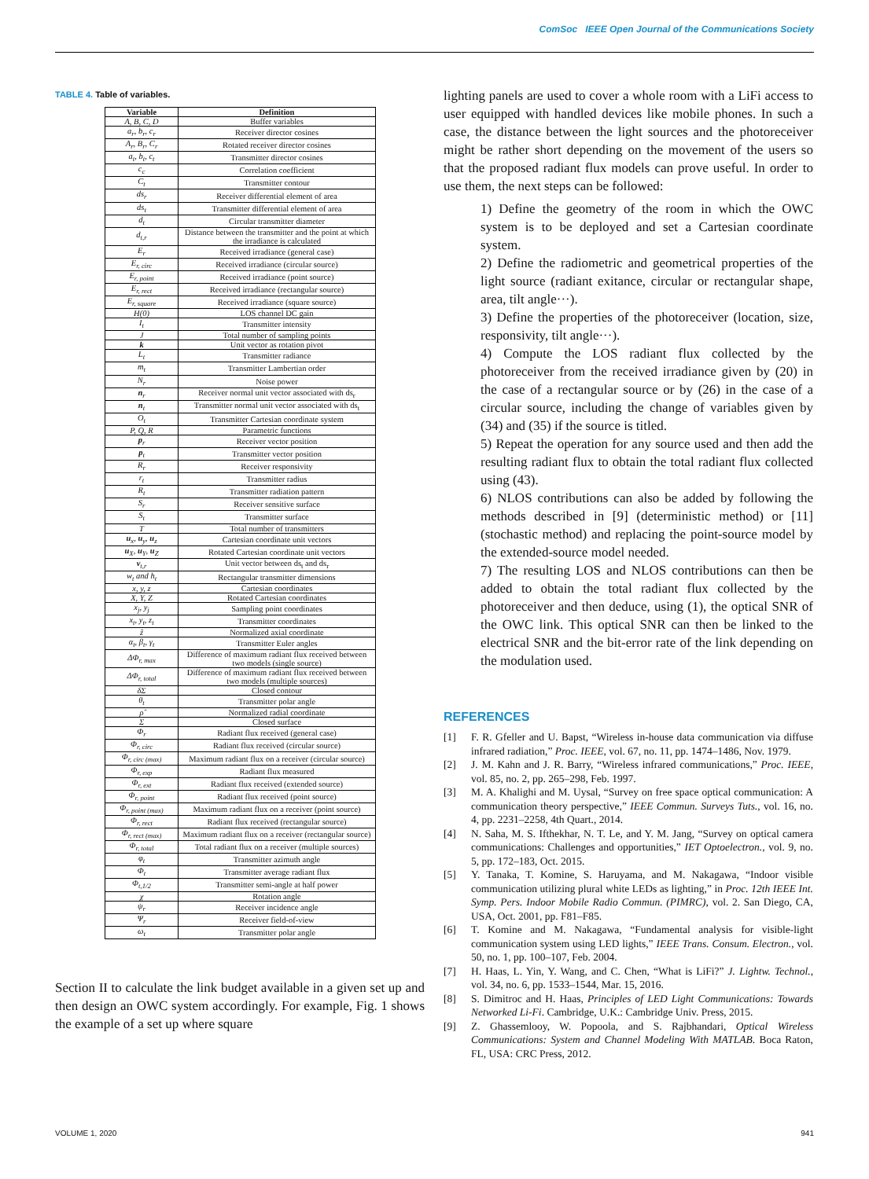ComSoc IEEE Open Journal of the Communications Society
TABLE 4. Table of variables.
| Variable | Definition |
| --- | --- |
| A, B, C, D | Buffer variables |
| a<sub>r</sub>, b<sub>r</sub>, c<sub>r</sub> | Receiver director cosines |
| A<sub>r</sub>, B<sub>r</sub>, C<sub>r</sub> | Rotated receiver director cosines |
| a<sub>t</sub>, b<sub>t</sub>, c<sub>t</sub> | Transmitter director cosines |
| c<sub>c</sub> | Correlation coefficient |
| C<sub>t</sub> | Transmitter contour |
| ds<sub>r</sub> | Receiver differential element of area |
| ds<sub>t</sub> | Transmitter differential element of area |
| d<sub>t</sub> | Circular transmitter diameter |
| d<sub>t,r</sub> | Distance between the transmitter and the point at which the irradiance is calculated |
| E<sub>r</sub> | Received irradiance (general case) |
| E<sub>r, circ</sub> | Received irradiance (circular source) |
| E<sub>r, point</sub> | Received irradiance (point source) |
| E<sub>r, rect</sub> | Received irradiance (rectangular source) |
| E<sub>r, square</sub> | Received irradiance (square source) |
| H(0) | LOS channel DC gain |
| I<sub>t</sub> | Transmitter intensity |
| J | Total number of sampling points |
| k | Unit vector as rotation pivot |
| L<sub>t</sub> | Transmitter radiance |
| m<sub>t</sub> | Transmitter Lambertian order |
| N<sub>r</sub> | Noise power |
| n<sub>r</sub> | Receiver normal unit vector associated with ds<sub>r</sub> |
| n<sub>t</sub> | Transmitter normal unit vector associated with ds<sub>t</sub> |
| O<sub>t</sub> | Transmitter Cartesian coordinate system |
| P, Q, R | Parametric functions |
| p<sub>r</sub> | Receiver vector position |
| p<sub>t</sub> | Transmitter vector position |
| R<sub>r</sub> | Receiver responsivity |
| r<sub>t</sub> | Transmitter radius |
| R<sub>t</sub> | Transmitter radiation pattern |
| S<sub>r</sub> | Receiver sensitive surface |
| S<sub>t</sub> | Transmitter surface |
| T | Total number of transmitters |
| u<sub>x</sub>, u<sub>y</sub>, u<sub>z</sub> | Cartesian coordinate unit vectors |
| u<sub>X</sub>, u<sub>Y</sub>, u<sub>Z</sub> | Rotated Cartesian coordinate unit vectors |
| v<sub>t,r</sub> | Unit vector between ds<sub>t</sub> and ds<sub>r</sub> |
| w<sub>t</sub> and h<sub>t</sub> | Rectangular transmitter dimensions |
| x, y, z | Cartesian coordinates |
| X, Y, Z | Rotated Cartesian coordinates |
| x<sub>j</sub>, y<sub>j</sub> | Sampling point coordinates |
| x<sub>t</sub>, y<sub>t</sub>, z<sub>t</sub> | Transmitter coordinates |
| ẑ | Normalized axial coordinate |
| α<sub>t</sub>, β<sub>t</sub>, γ<sub>t</sub> | Transmitter Euler angles |
| ΔΦ<sub>r, max</sub> | Difference of maximum radiant flux received between two models (single source) |
| ΔΦ<sub>r, total</sub> | Difference of maximum radiant flux received between two models (multiple sources) |
| δΣ | Closed contour |
| θ<sub>t</sub> | Transmitter polar angle |
| ρ̂ | Normalized radial coordinate |
| Σ | Closed surface |
| Φ<sub>r</sub> | Radiant flux received (general case) |
| Φ<sub>r, circ</sub> | Radiant flux received (circular source) |
| Φ<sub>r, circ (max)</sub> | Maximum radiant flux on a receiver (circular source) |
| Φ<sub>r, exp</sub> | Radiant flux measured |
| Φ<sub>r, ext</sub> | Radiant flux received (extended source) |
| Φ<sub>r, point</sub> | Radiant flux received (point source) |
| Φ<sub>r, point (max)</sub> | Maximum radiant flux on a receiver (point source) |
| Φ<sub>r, rect</sub> | Radiant flux received (rectangular source) |
| Φ<sub>r, rect (max)</sub> | Maximum radiant flux on a receiver (rectangular source) |
| Φ<sub>r, total</sub> | Total radiant flux on a receiver (multiple sources) |
| φ<sub>t</sub> | Transmitter azimuth angle |
| Φ<sub>t</sub> | Transmitter average radiant flux |
| Φ<sub>t,1/2</sub> | Transmitter semi-angle at half power |
| χ | Rotation angle |
| ψ<sub>r</sub> | Receiver incidence angle |
| Ψ<sub>r</sub> | Receiver field-of-view |
| ω<sub>t</sub> | Transmitter polar angle |
Section II to calculate the link budget available in a given set up and then design an OWC system accordingly. For example, Fig. 1 shows the example of a set up where square
lighting panels are used to cover a whole room with a LiFi access to user equipped with handled devices like mobile phones. In such a case, the distance between the light sources and the photoreceiver might be rather short depending on the movement of the users so that the proposed radiant flux models can prove useful. In order to use them, the next steps can be followed:
1) Define the geometry of the room in which the OWC system is to be deployed and set a Cartesian coordinate system.
2) Define the radiometric and geometrical properties of the light source (radiant exitance, circular or rectangular shape, area, tilt angle···).
3) Define the properties of the photoreceiver (location, size, responsivity, tilt angle···).
4) Compute the LOS radiant flux collected by the photoreceiver from the received irradiance given by (20) in the case of a rectangular source or by (26) in the case of a circular source, including the change of variables given by (34) and (35) if the source is titled.
5) Repeat the operation for any source used and then add the resulting radiant flux to obtain the total radiant flux collected using (43).
6) NLOS contributions can also be added by following the methods described in [9] (deterministic method) or [11] (stochastic method) and replacing the point-source model by the extended-source model needed.
7) The resulting LOS and NLOS contributions can then be added to obtain the total radiant flux collected by the photoreceiver and then deduce, using (1), the optical SNR of the OWC link. This optical SNR can then be linked to the electrical SNR and the bit-error rate of the link depending on the modulation used.
REFERENCES
[1] F. R. Gfeller and U. Bapst, “Wireless in-house data communication via diffuse infrared radiation,” Proc. IEEE, vol. 67, no. 11, pp. 1474–1486, Nov. 1979.
[2] J. M. Kahn and J. R. Barry, “Wireless infrared communications,” Proc. IEEE, vol. 85, no. 2, pp. 265–298, Feb. 1997.
[3] M. A. Khalighi and M. Uysal, “Survey on free space optical communication: A communication theory perspective,” IEEE Commun. Surveys Tuts., vol. 16, no. 4, pp. 2231–2258, 4th Quart., 2014.
[4] N. Saha, M. S. Ifthekhar, N. T. Le, and Y. M. Jang, “Survey on optical camera communications: Challenges and opportunities,” IET Optoelectron., vol. 9, no. 5, pp. 172–183, Oct. 2015.
[5] Y. Tanaka, T. Komine, S. Haruyama, and M. Nakagawa, “Indoor visible communication utilizing plural white LEDs as lighting,” in Proc. 12th IEEE Int. Symp. Pers. Indoor Mobile Radio Commun. (PIMRC), vol. 2. San Diego, CA, USA, Oct. 2001, pp. F81–F85.
[6] T. Komine and M. Nakagawa, “Fundamental analysis for visible-light communication system using LED lights,” IEEE Trans. Consum. Electron., vol. 50, no. 1, pp. 100–107, Feb. 2004.
[7] H. Haas, L. Yin, Y. Wang, and C. Chen, “What is LiFi?” J. Lightw. Technol., vol. 34, no. 6, pp. 1533–1544, Mar. 15, 2016.
[8] S. Dimitroc and H. Haas, Principles of LED Light Communications: Towards Networked Li-Fi. Cambridge, U.K.: Cambridge Univ. Press, 2015.
[9] Z. Ghassemlooy, W. Popoola, and S. Rajbhandari, Optical Wireless Communications: System and Channel Modeling With MATLAB. Boca Raton, FL, USA: CRC Press, 2012.
VOLUME 1, 2020 941